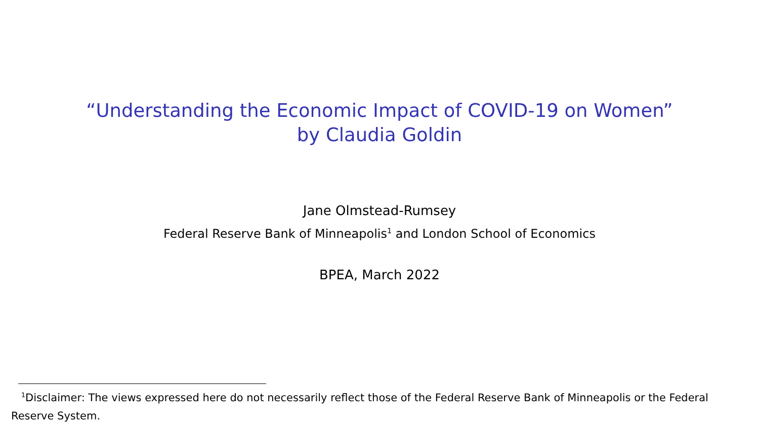“Understanding the Economic Impact of COVID-19 on Women”
by Claudia Goldin
Jane Olmstead-Rumsey
Federal Reserve Bank of Minneapolis<sup>1</sup> and London School of Economics
BPEA, March 2022
<sup>1</sup> Disclaimer: The views expressed here do not necessarily reflect those of the Federal Reserve Bank of Minneapolis or the Federal Reserve System.